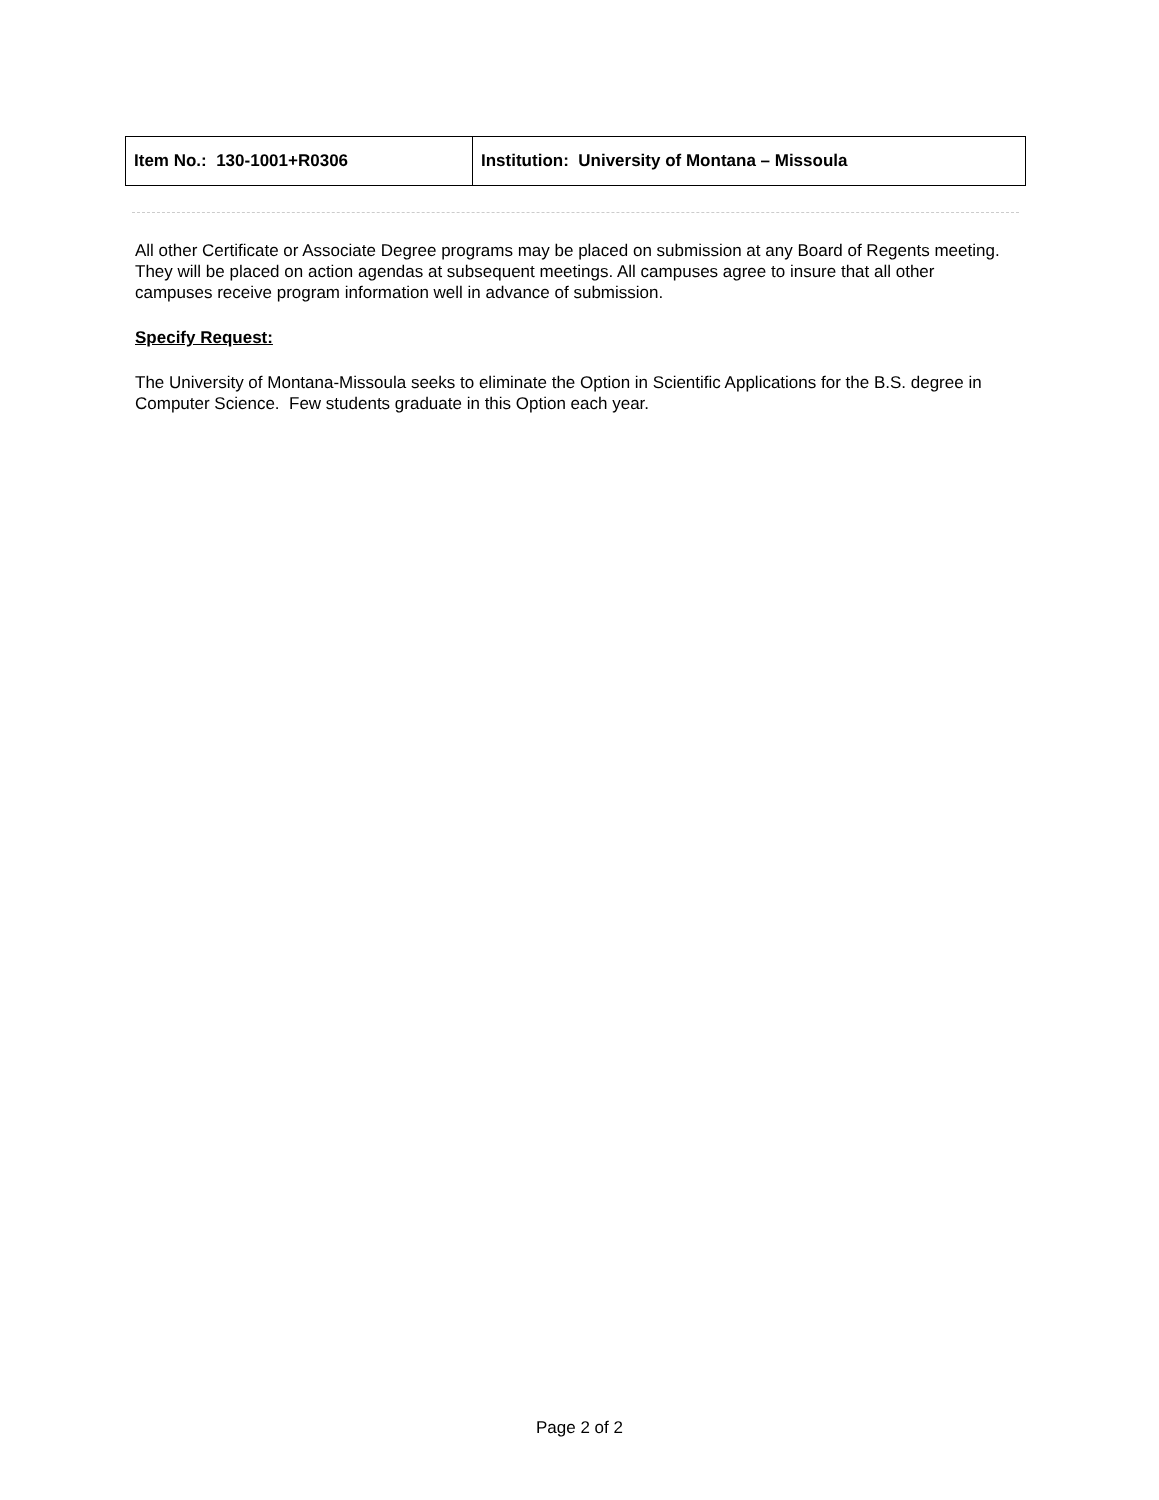| Item No.: 130-1001+R0306 | Institution: University of Montana – Missoula |
All other Certificate or Associate Degree programs may be placed on submission at any Board of Regents meeting. They will be placed on action agendas at subsequent meetings. All campuses agree to insure that all other campuses receive program information well in advance of submission.
Specify Request:
The University of Montana-Missoula seeks to eliminate the Option in Scientific Applications for the B.S. degree in Computer Science. Few students graduate in this Option each year.
Page 2 of 2